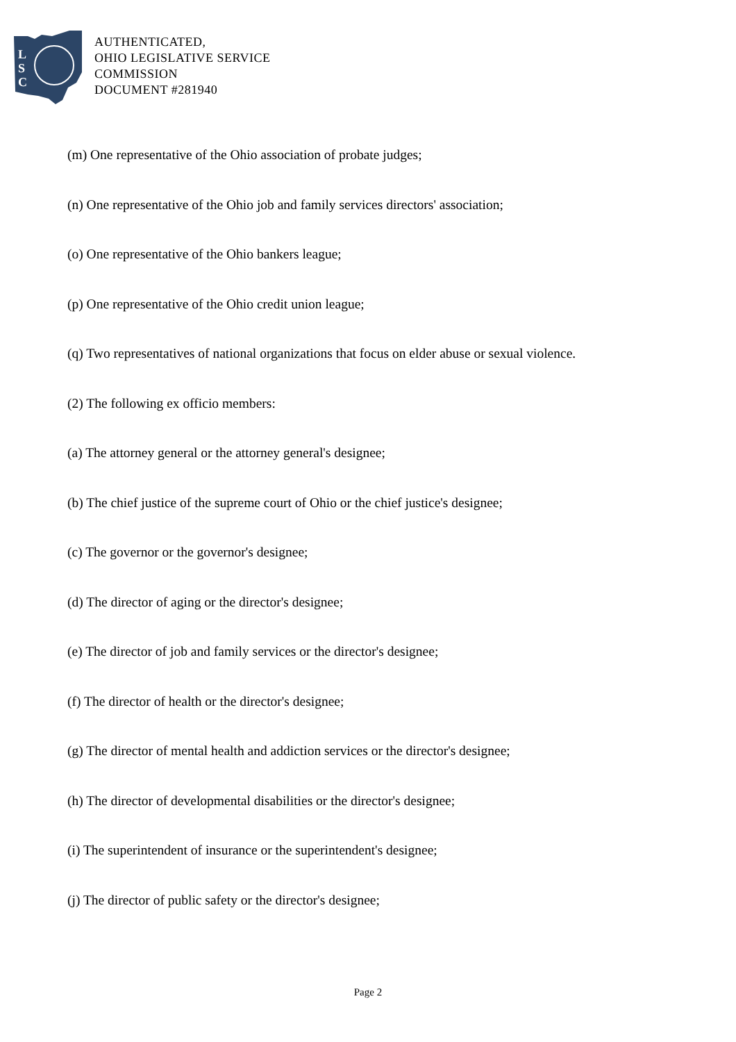L
S
C
AUTHENTICATED,
OHIO LEGISLATIVE SERVICE
COMMISSION
DOCUMENT #281940
(m) One representative of the Ohio association of probate judges;
(n) One representative of the Ohio job and family services directors' association;
(o) One representative of the Ohio bankers league;
(p) One representative of the Ohio credit union league;
(q) Two representatives of national organizations that focus on elder abuse or sexual violence.
(2) The following ex officio members:
(a) The attorney general or the attorney general's designee;
(b) The chief justice of the supreme court of Ohio or the chief justice's designee;
(c) The governor or the governor's designee;
(d) The director of aging or the director's designee;
(e) The director of job and family services or the director's designee;
(f) The director of health or the director's designee;
(g) The director of mental health and addiction services or the director's designee;
(h) The director of developmental disabilities or the director's designee;
(i) The superintendent of insurance or the superintendent's designee;
(j) The director of public safety or the director's designee;
Page 2